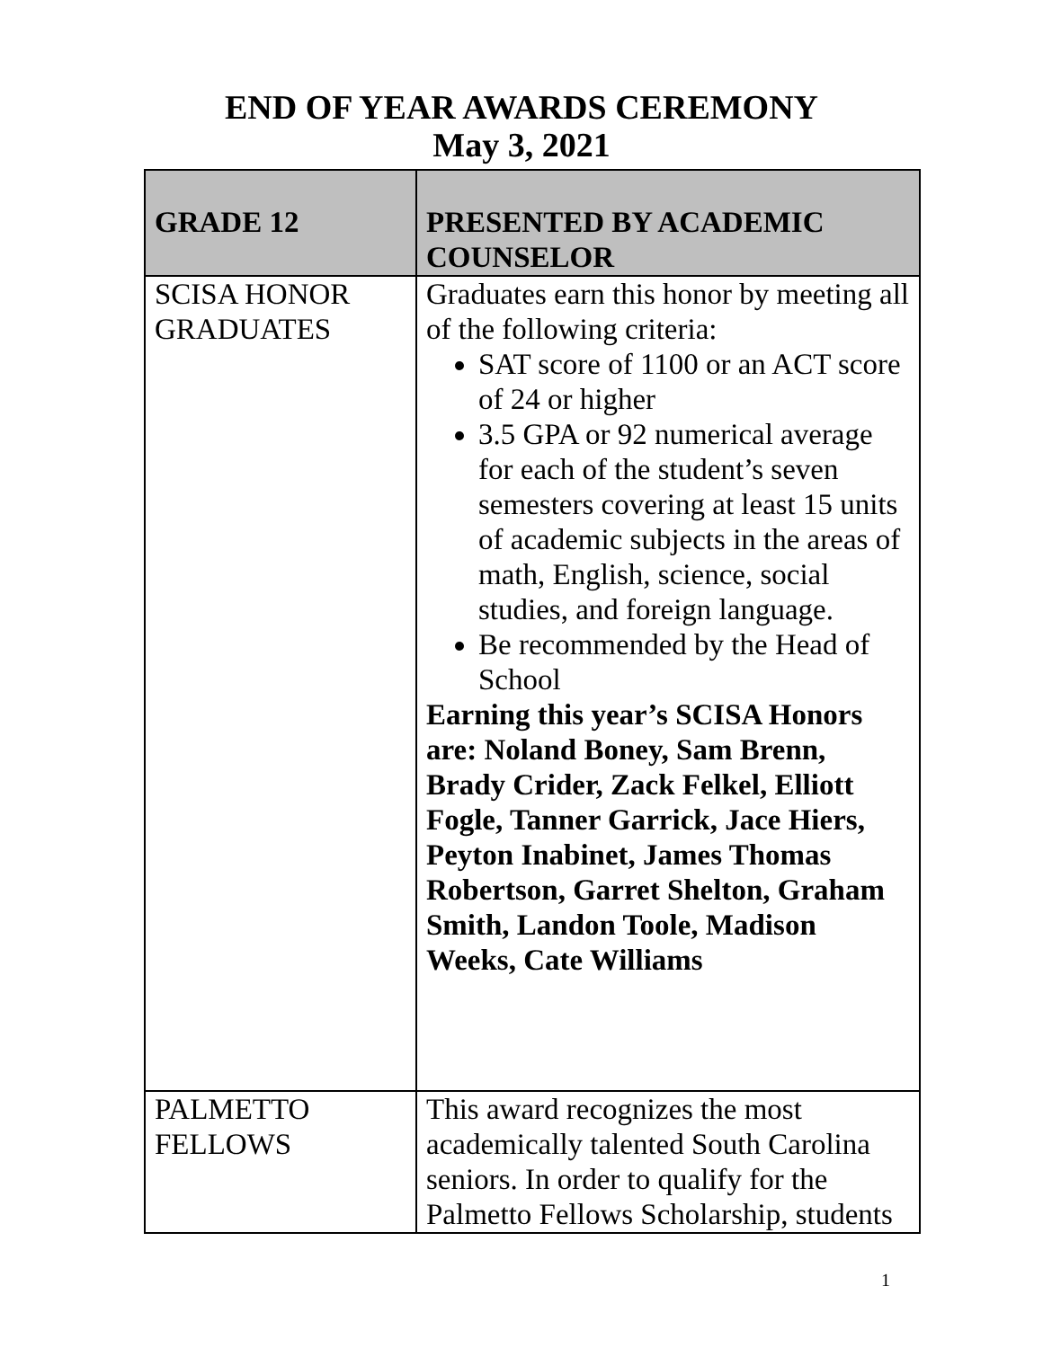END OF YEAR AWARDS CEREMONY
May 3, 2021
| GRADE 12 | PRESENTED BY ACADEMIC COUNSELOR |
| --- | --- |
| SCISA HONOR GRADUATES | Graduates earn this honor by meeting all of the following criteria: SAT score of 1100 or an ACT score of 24 or higher 3.5 GPA or 92 numerical average for each of the student’s seven semesters covering at least 15 units of academic subjects in the areas of math, English, science, social studies, and foreign language. Be recommended by the Head of School Earning this year’s SCISA Honors are: Noland Boney, Sam Brenn, Brady Crider, Zack Felkel, Elliott Fogle, Tanner Garrick, Jace Hiers, Peyton Inabinet, James Thomas Robertson, Garret Shelton, Graham Smith, Landon Toole, Madison Weeks, Cate Williams |
| PALMETTO FELLOWS | This award recognizes the most academically talented South Carolina seniors. In order to qualify for the Palmetto Fellows Scholarship, students |
1